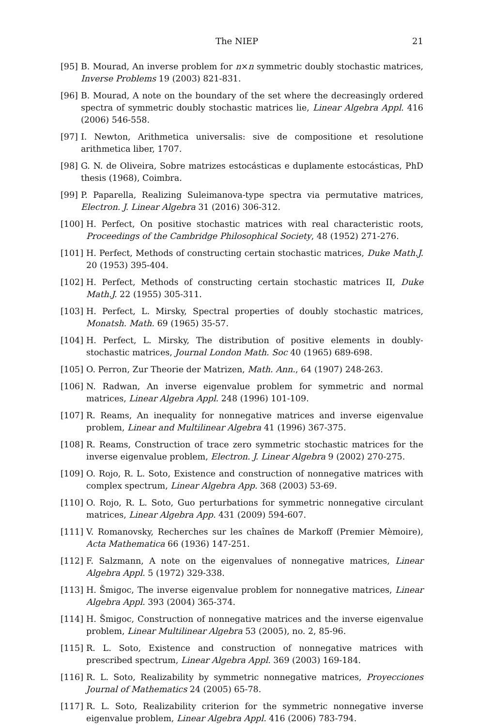The NIEP 21
[95] B. Mourad, An inverse problem for n×n symmetric doubly stochastic matrices, Inverse Problems 19 (2003) 821-831.
[96] B. Mourad, A note on the boundary of the set where the decreasingly ordered spectra of symmetric doubly stochastic matrices lie, Linear Algebra Appl. 416 (2006) 546-558.
[97] I. Newton, Arithmetica universalis: sive de compositione et resolutione arithmetica liber, 1707.
[98] G. N. de Oliveira, Sobre matrizes estocásticas e duplamente estocásticas, PhD thesis (1968), Coimbra.
[99] P. Paparella, Realizing Suleimanova-type spectra via permutative matrices, Electron. J. Linear Algebra 31 (2016) 306-312.
[100] H. Perfect, On positive stochastic matrices with real characteristic roots, Proceedings of the Cambridge Philosophical Society, 48 (1952) 271-276.
[101] H. Perfect, Methods of constructing certain stochastic matrices, Duke Math.J. 20 (1953) 395-404.
[102] H. Perfect, Methods of constructing certain stochastic matrices II, Duke Math.J. 22 (1955) 305-311.
[103] H. Perfect, L. Mirsky, Spectral properties of doubly stochastic matrices, Monatsh. Math. 69 (1965) 35-57.
[104] H. Perfect, L. Mirsky, The distribution of positive elements in doubly-stochastic matrices, Journal London Math. Soc 40 (1965) 689-698.
[105] O. Perron, Zur Theorie der Matrizen, Math. Ann., 64 (1907) 248-263.
[106] N. Radwan, An inverse eigenvalue problem for symmetric and normal matrices, Linear Algebra Appl. 248 (1996) 101-109.
[107] R. Reams, An inequality for nonnegative matrices and inverse eigenvalue problem, Linear and Multilinear Algebra 41 (1996) 367-375.
[108] R. Reams, Construction of trace zero symmetric stochastic matrices for the inverse eigenvalue problem, Electron. J. Linear Algebra 9 (2002) 270-275.
[109] O. Rojo, R. L. Soto, Existence and construction of nonnegative matrices with complex spectrum, Linear Algebra App. 368 (2003) 53-69.
[110] O. Rojo, R. L. Soto, Guo perturbations for symmetric nonnegative circulant matrices, Linear Algebra App. 431 (2009) 594-607.
[111] V. Romanovsky, Recherches sur les chaînes de Markoff (Premier Mèmoire), Acta Mathematica 66 (1936) 147-251.
[112] F. Salzmann, A note on the eigenvalues of nonnegative matrices, Linear Algebra Appl. 5 (1972) 329-338.
[113] H. Šmigoc, The inverse eigenvalue problem for nonnegative matrices, Linear Algebra Appl. 393 (2004) 365-374.
[114] H. Šmigoc, Construction of nonnegative matrices and the inverse eigenvalue problem, Linear Multilinear Algebra 53 (2005), no. 2, 85-96.
[115] R. L. Soto, Existence and construction of nonnegative matrices with prescribed spectrum, Linear Algebra Appl. 369 (2003) 169-184.
[116] R. L. Soto, Realizability by symmetric nonnegative matrices, Proyecciones Journal of Mathematics 24 (2005) 65-78.
[117] R. L. Soto, Realizability criterion for the symmetric nonnegative inverse eigenvalue problem, Linear Algebra Appl. 416 (2006) 783-794.